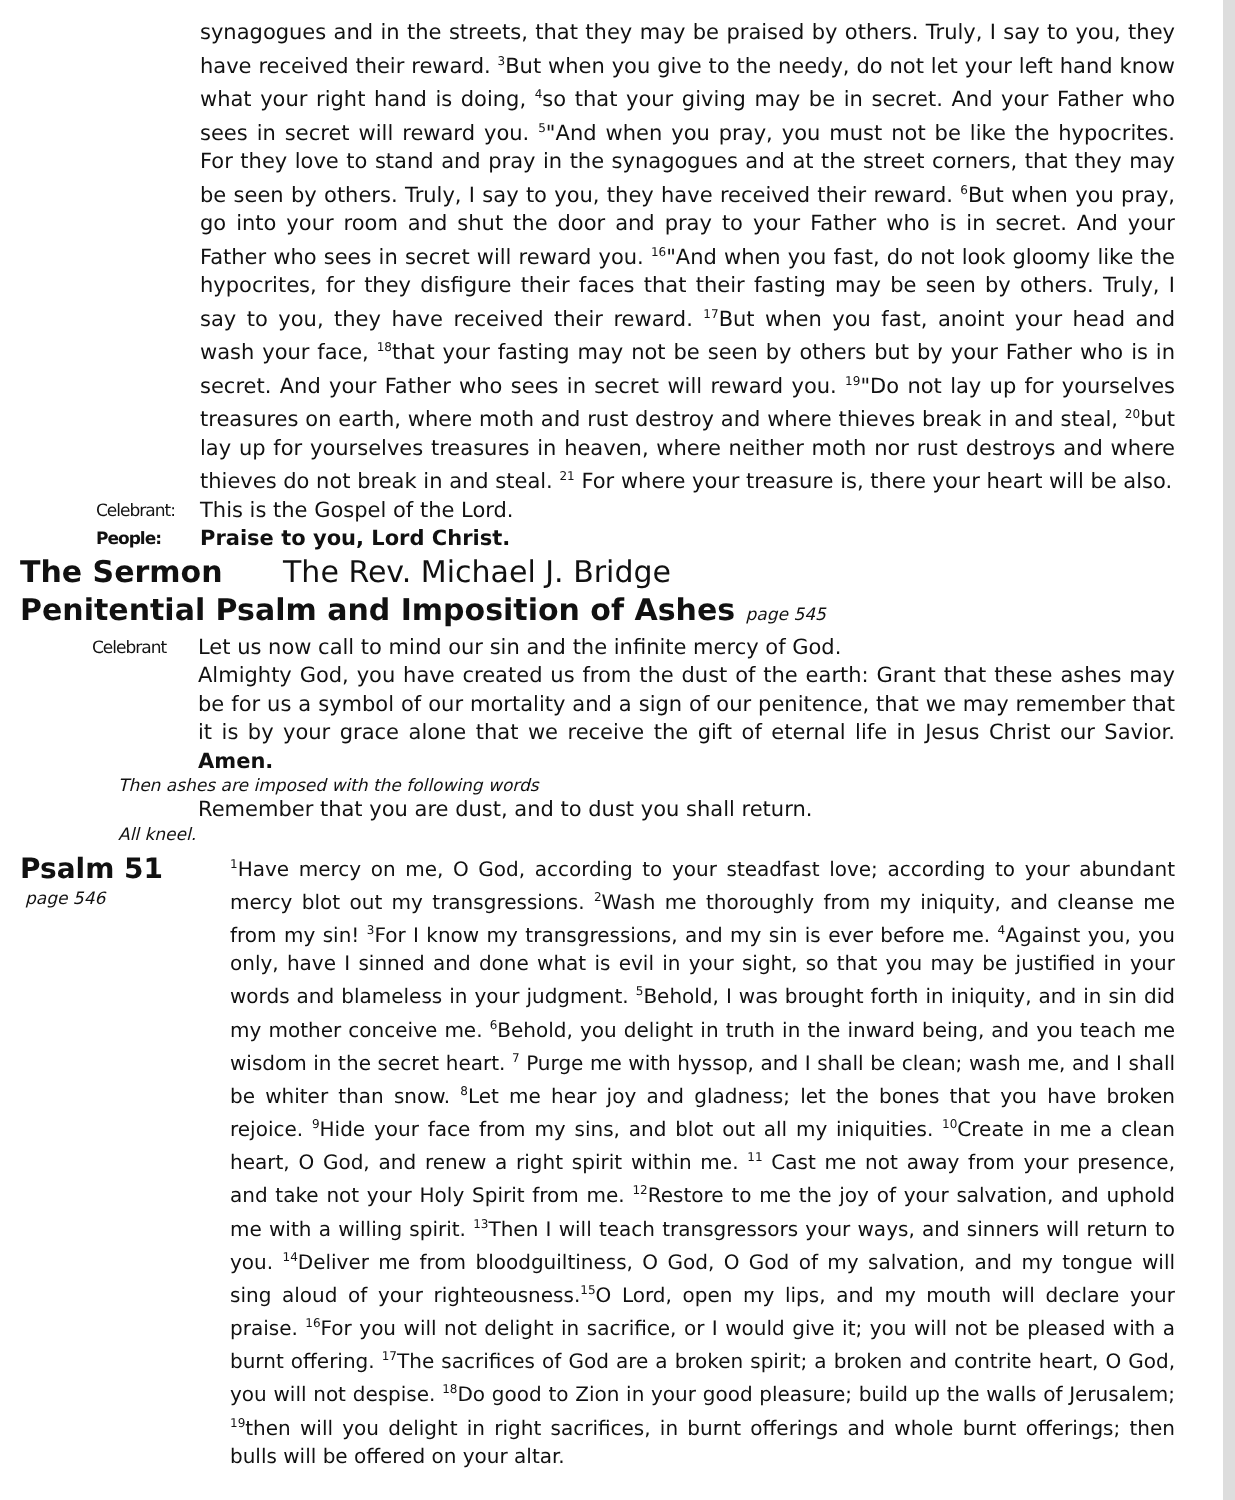synagogues and in the streets, that they may be praised by others. Truly, I say to you, they have received their reward. <sup>3</sup>But when you give to the needy, do not let your left hand know what your right hand is doing, <sup>4</sup>so that your giving may be in secret. And your Father who sees in secret will reward you. <sup>5</sup>"And when you pray, you must not be like the hypocrites. For they love to stand and pray in the synagogues and at the street corners, that they may be seen by others. Truly, I say to you, they have received their reward. <sup>6</sup>But when you pray, go into your room and shut the door and pray to your Father who is in secret. And your Father who sees in secret will reward you. <sup>16</sup>"And when you fast, do not look gloomy like the hypocrites, for they disfigure their faces that their fasting may be seen by others. Truly, I say to you, they have received their reward. <sup>17</sup>But when you fast, anoint your head and wash your face, <sup>18</sup>that your fasting may not be seen by others but by your Father who is in secret. And your Father who sees in secret will reward you. <sup>19</sup>"Do not lay up for yourselves treasures on earth, where moth and rust destroy and where thieves break in and steal, <sup>20</sup>but lay up for yourselves treasures in heaven, where neither moth nor rust destroys and where thieves do not break in and steal. <sup>21</sup> For where your treasure is, there your heart will be also.
Celebrant: This is the Gospel of the Lord.
People: Praise to you, Lord Christ.
The Sermon The Rev. Michael J. Bridge
Penitential Psalm and Imposition of Ashes page 545
Celebrant Let us now call to mind our sin and the infinite mercy of God.
Almighty God, you have created us from the dust of the earth: Grant that these ashes may be for us a symbol of our mortality and a sign of our penitence, that we may remember that it is by your grace alone that we receive the gift of eternal life in Jesus Christ our Savior. Amen.
Then ashes are imposed with the following words
Remember that you are dust, and to dust you shall return.
All kneel.
Psalm 51
page 546
<sup>1</sup> Have mercy on me, O God, according to your steadfast love; according to your abundant mercy blot out my transgressions. <sup>2</sup>Wash me thoroughly from my iniquity, and cleanse me from my sin! <sup>3</sup>For I know my transgressions, and my sin is ever before me. <sup>4</sup>Against you, you only, have I sinned and done what is evil in your sight, so that you may be justified in your words and blameless in your judgment. <sup>5</sup>Behold, I was brought forth in iniquity, and in sin did my mother conceive me. <sup>6</sup>Behold, you delight in truth in the inward being, and you teach me wisdom in the secret heart. <sup>7</sup> Purge me with hyssop, and I shall be clean; wash me, and I shall be whiter than snow. <sup>8</sup>Let me hear joy and gladness; let the bones that you have broken rejoice. <sup>9</sup>Hide your face from my sins, and blot out all my iniquities. <sup>10</sup>Create in me a clean heart, O God, and renew a right spirit within me. <sup>11</sup> Cast me not away from your presence, and take not your Holy Spirit from me. <sup>12</sup>Restore to me the joy of your salvation, and uphold me with a willing spirit. <sup>13</sup>Then I will teach transgressors your ways, and sinners will return to you. <sup>14</sup>Deliver me from bloodguiltiness, O God, O God of my salvation, and my tongue will sing aloud of your righteousness.<sup>15</sup>O Lord, open my lips, and my mouth will declare your praise. <sup>16</sup>For you will not delight in sacrifice, or I would give it; you will not be pleased with a burnt offering. <sup>17</sup>The sacrifices of God are a broken spirit; a broken and contrite heart, O God, you will not despise. <sup>18</sup>Do good to Zion in your good pleasure; build up the walls of Jeru­salem; <sup>19</sup>then will you delight in right sacrifices, in burnt offerings and whole burnt offerings; then bulls will be offered on your altar.